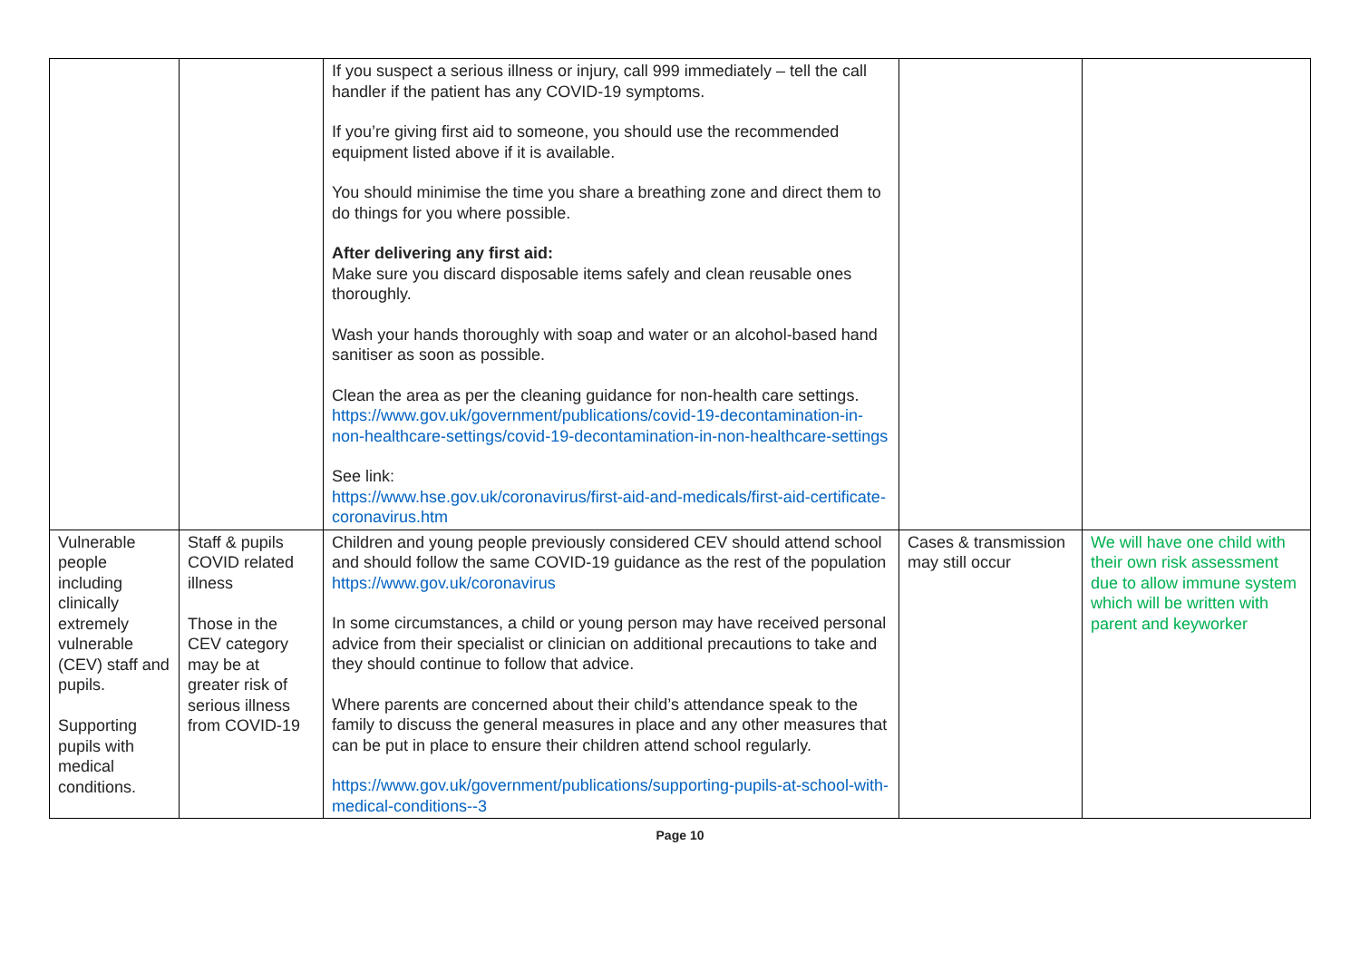| | | If you suspect a serious illness or injury, call 999 immediately – tell the call handler if the patient has any COVID-19 symptoms. If you’re giving first aid to someone, you should use the recommended equipment listed above if it is available. You should minimise the time you share a breathing zone and direct them to do things for you where possible. After delivering any first aid: Make sure you discard disposable items safely and clean reusable ones thoroughly. Wash your hands thoroughly with soap and water or an alcohol-based hand sanitiser as soon as possible. Clean the area as per the cleaning guidance for non-health care settings. https://www.gov.uk/government/publications/covid-19-decontamination-in-non-healthcare-settings/covid-19-decontamination-in-non-healthcare-settings See link: https://www.hse.gov.uk/coronavirus/first-aid-and-medicals/first-aid-certificate-coronavirus.htm | | |
| Vulnerable people including clinically extremely vulnerable (CEV) staff and pupils. Supporting pupils with medical conditions. | Staff & pupils COVID related illness Those in the CEV category may be at greater risk of serious illness from COVID-19 | Children and young people previously considered CEV should attend school and should follow the same COVID-19 guidance as the rest of the population https://www.gov.uk/coronavirus In some circumstances, a child or young person may have received personal advice from their specialist or clinician on additional precautions to take and they should continue to follow that advice. Where parents are concerned about their child’s attendance speak to the family to discuss the general measures in place and any other measures that can be put in place to ensure their children attend school regularly. https://www.gov.uk/government/publications/supporting-pupils-at-school-with-medical-conditions--3 | Cases & transmission may still occur | We will have one child with their own risk assessment due to allow immune system which will be written with parent and keyworker |
Page 10